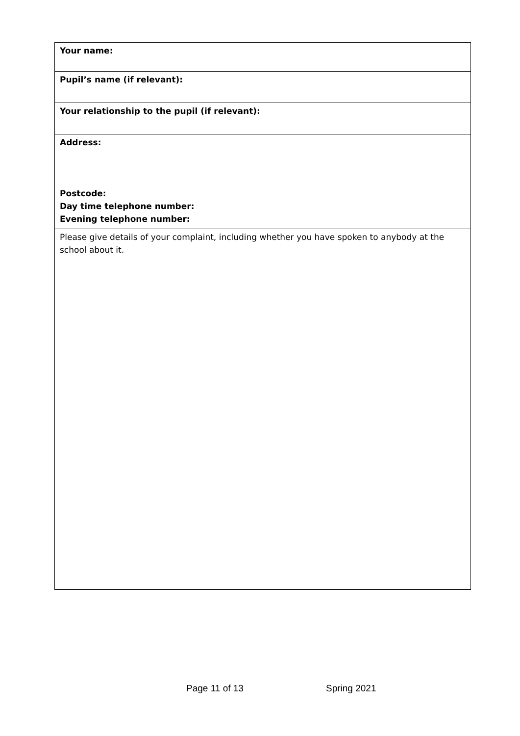| Your name: |
| Pupil’s name (if relevant): |
| Your relationship to the pupil (if relevant): |
| Address: Postcode: Day time telephone number: Evening telephone number: |
| Please give details of your complaint, including whether you have spoken to anybody at the school about it. |
Page 11 of 13 Spring 2021